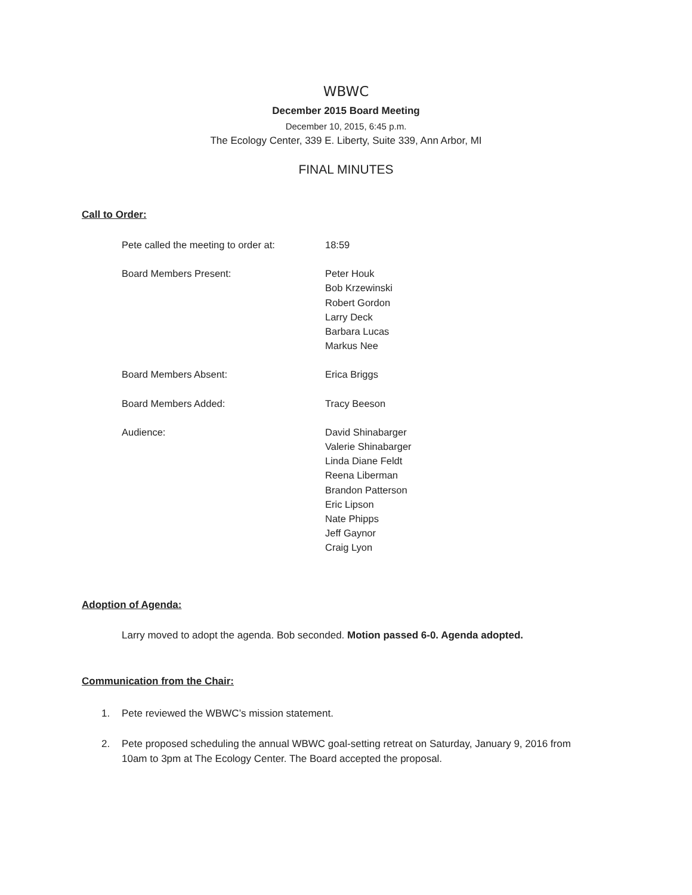WBWC
December 2015 Board Meeting
December 10, 2015, 6:45 p.m.
The Ecology Center, 339 E. Liberty, Suite 339, Ann Arbor, MI
FINAL MINUTES
Call to Order:
| Pete called the meeting to order at: | 18:59 |
| Board Members Present: | Peter Houk Bob Krzewinski Robert Gordon Larry Deck Barbara Lucas Markus Nee |
| Board Members Absent: | Erica Briggs |
| Board Members Added: | Tracy Beeson |
| Audience: | David Shinabarger Valerie Shinabarger Linda Diane Feldt Reena Liberman Brandon Patterson Eric Lipson Nate Phipps Jeff Gaynor Craig Lyon |
Adoption of Agenda:
Larry moved to adopt the agenda. Bob seconded. Motion passed 6-0. Agenda adopted.
Communication from the Chair:
1. Pete reviewed the WBWC’s mission statement.
2. Pete proposed scheduling the annual WBWC goal-setting retreat on Saturday, January 9, 2016 from 10am to 3pm at The Ecology Center. The Board accepted the proposal.